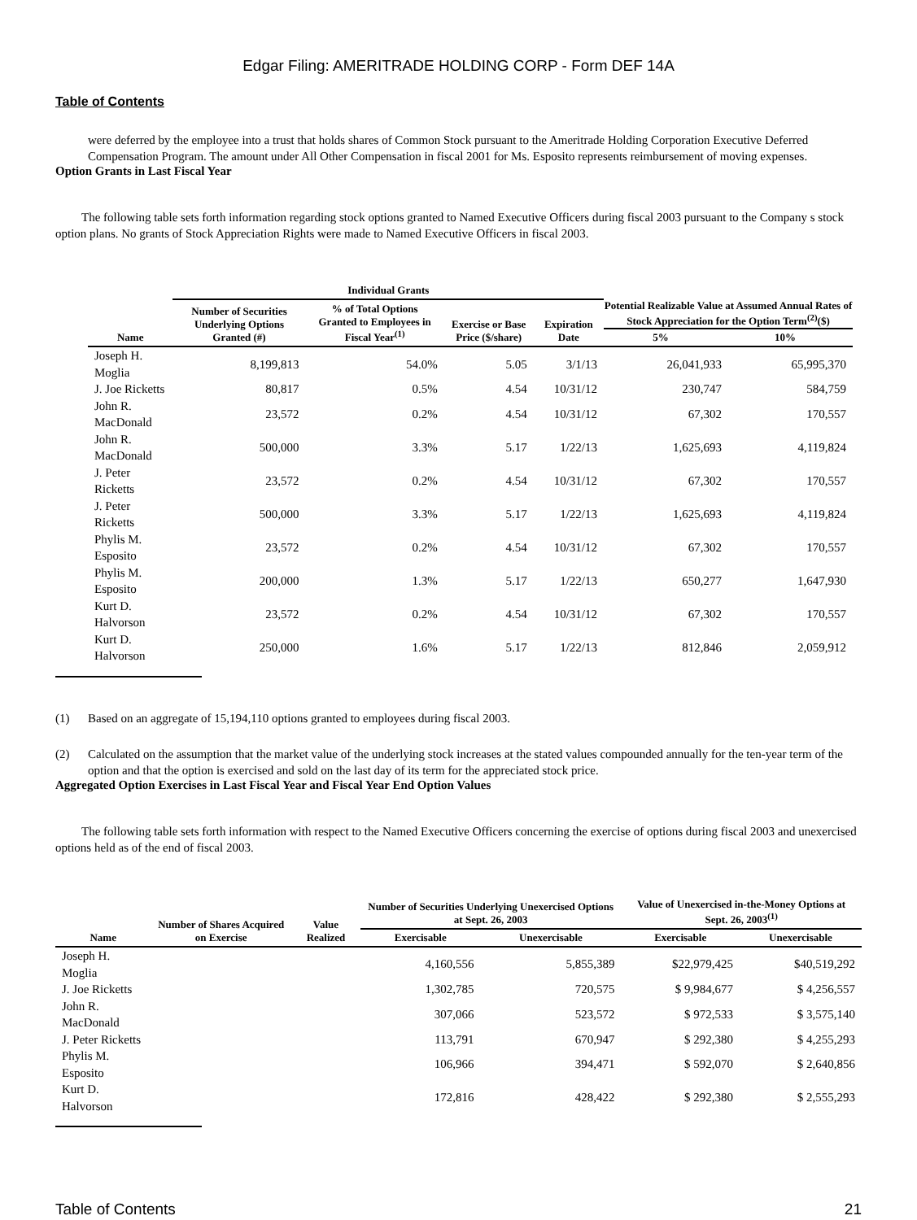Edgar Filing: AMERITRADE HOLDING CORP - Form DEF 14A
Table of Contents
were deferred by the employee into a trust that holds shares of Common Stock pursuant to the Ameritrade Holding Corporation Executive Deferred Compensation Program. The amount under All Other Compensation in fiscal 2001 for Ms. Esposito represents reimbursement of moving expenses.
Option Grants in Last Fiscal Year
The following table sets forth information regarding stock options granted to Named Executive Officers during fiscal 2003 pursuant to the Company s stock option plans. No grants of Stock Appreciation Rights were made to Named Executive Officers in fiscal 2003.
| | Individual Grants | | | | | |
| --- | --- | --- | --- | --- | --- | --- |
| Name | Number of Securities Underlying Options Granted (#) | % of Total Options Granted to Employees in Fiscal Year<sup>(1)</sup> | Exercise or Base Price ($/share) | Expiration Date | Potential Realizable Value at Assumed Annual Rates of Stock Appreciation for the Option Term<sup>(2)</sup>($) / 5% / 10% / / --- / --- / | |
| Joseph H. Moglia | 8,199,813 | 54.0% | 5.05 | 3/1/13 | 26,041,933 | 65,995,370 |
| J. Joe Ricketts | 80,817 | 0.5% | 4.54 | 10/31/12 | 230,747 | 584,759 |
| John R. MacDonald | 23,572 | 0.2% | 4.54 | 10/31/12 | 67,302 | 170,557 |
| John R. MacDonald | 500,000 | 3.3% | 5.17 | 1/22/13 | 1,625,693 | 4,119,824 |
| J. Peter Ricketts | 23,572 | 0.2% | 4.54 | 10/31/12 | 67,302 | 170,557 |
| J. Peter Ricketts | 500,000 | 3.3% | 5.17 | 1/22/13 | 1,625,693 | 4,119,824 |
| Phylis M. Esposito | 23,572 | 0.2% | 4.54 | 10/31/12 | 67,302 | 170,557 |
| Phylis M. Esposito | 200,000 | 1.3% | 5.17 | 1/22/13 | 650,277 | 1,647,930 |
| Kurt D. Halvorson | 23,572 | 0.2% | 4.54 | 10/31/12 | 67,302 | 170,557 |
| Kurt D. Halvorson | 250,000 | 1.6% | 5.17 | 1/22/13 | 812,846 | 2,059,912 |
(1) Based on an aggregate of 15,194,110 options granted to employees during fiscal 2003.
(2) Calculated on the assumption that the market value of the underlying stock increases at the stated values compounded annually for the ten-year term of the option and that the option is exercised and sold on the last day of its term for the appreciated stock price.
Aggregated Option Exercises in Last Fiscal Year and Fiscal Year End Option Values
The following table sets forth information with respect to the Named Executive Officers concerning the exercise of options during fiscal 2003 and unexercised options held as of the end of fiscal 2003.
| Name | Number of Shares Acquired on Exercise | Value Realized | Number of Securities Underlying Unexercised Options at Sept. 26, 2003 | | Value of Unexercised in-the-Money Options at Sept. 26, 2003<sup>(1)</sup> | |
| --- | --- | --- | --- | --- | --- | --- |
| | | | Exercisable | Unexercisable | Exercisable | Unexercisable |
| Joseph H. Moglia | | | 4,160,556 | 5,855,389 | $22,979,425 | $40,519,292 |
| J. Joe Ricketts | | | 1,302,785 | 720,575 | $ 9,984,677 | $ 4,256,557 |
| John R. MacDonald | | | 307,066 | 523,572 | $ 972,533 | $ 3,575,140 |
| J. Peter Ricketts | | | 113,791 | 670,947 | $ 292,380 | $ 4,255,293 |
| Phylis M. Esposito | | | 106,966 | 394,471 | $ 592,070 | $ 2,640,856 |
| Kurt D. Halvorson | | | 172,816 | 428,422 | $ 292,380 | $ 2,555,293 |
Table of Contents 21